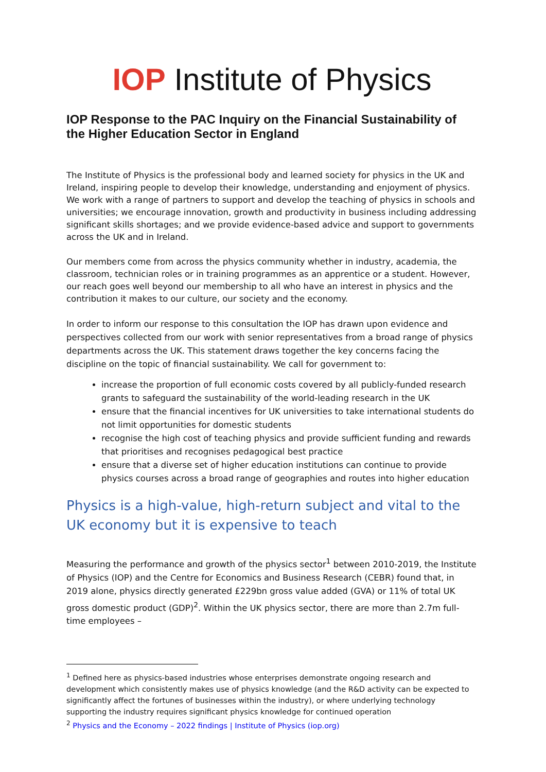IOP Institute of Physics
IOP Response to the PAC Inquiry on the Financial Sustainability of the Higher Education Sector in England
The Institute of Physics is the professional body and learned society for physics in the UK and Ireland, inspiring people to develop their knowledge, understanding and enjoyment of physics. We work with a range of partners to support and develop the teaching of physics in schools and universities; we encourage innovation, growth and productivity in business including addressing significant skills shortages; and we provide evidence-based advice and support to governments across the UK and in Ireland.
Our members come from across the physics community whether in industry, academia, the classroom, technician roles or in training programmes as an apprentice or a student. However, our reach goes well beyond our membership to all who have an interest in physics and the contribution it makes to our culture, our society and the economy.
In order to inform our response to this consultation the IOP has drawn upon evidence and perspectives collected from our work with senior representatives from a broad range of physics departments across the UK. This statement draws together the key concerns facing the discipline on the topic of financial sustainability. We call for government to:
increase the proportion of full economic costs covered by all publicly-funded research grants to safeguard the sustainability of the world-leading research in the UK
ensure that the financial incentives for UK universities to take international students do not limit opportunities for domestic students
recognise the high cost of teaching physics and provide sufficient funding and rewards that prioritises and recognises pedagogical best practice
ensure that a diverse set of higher education institutions can continue to provide physics courses across a broad range of geographies and routes into higher education
Physics is a high-value, high-return subject and vital to the UK economy but it is expensive to teach
Measuring the performance and growth of the physics sector<sup>1</sup> between 2010-2019, the Institute of Physics (IOP) and the Centre for Economics and Business Research (CEBR) found that, in 2019 alone, physics directly generated £229bn gross value added (GVA) or 11% of total UK gross domestic product (GDP)<sup>2</sup>. Within the UK physics sector, there are more than 2.7m full-time employees –
<sup>1</sup> Defined here as physics-based industries whose enterprises demonstrate ongoing research and development which consistently makes use of physics knowledge (and the R&D activity can be expected to significantly affect the fortunes of businesses within the industry), or where underlying technology supporting the industry requires significant physics knowledge for continued operation
<sup>2</sup> Physics and the Economy – 2022 findings | Institute of Physics (iop.org)